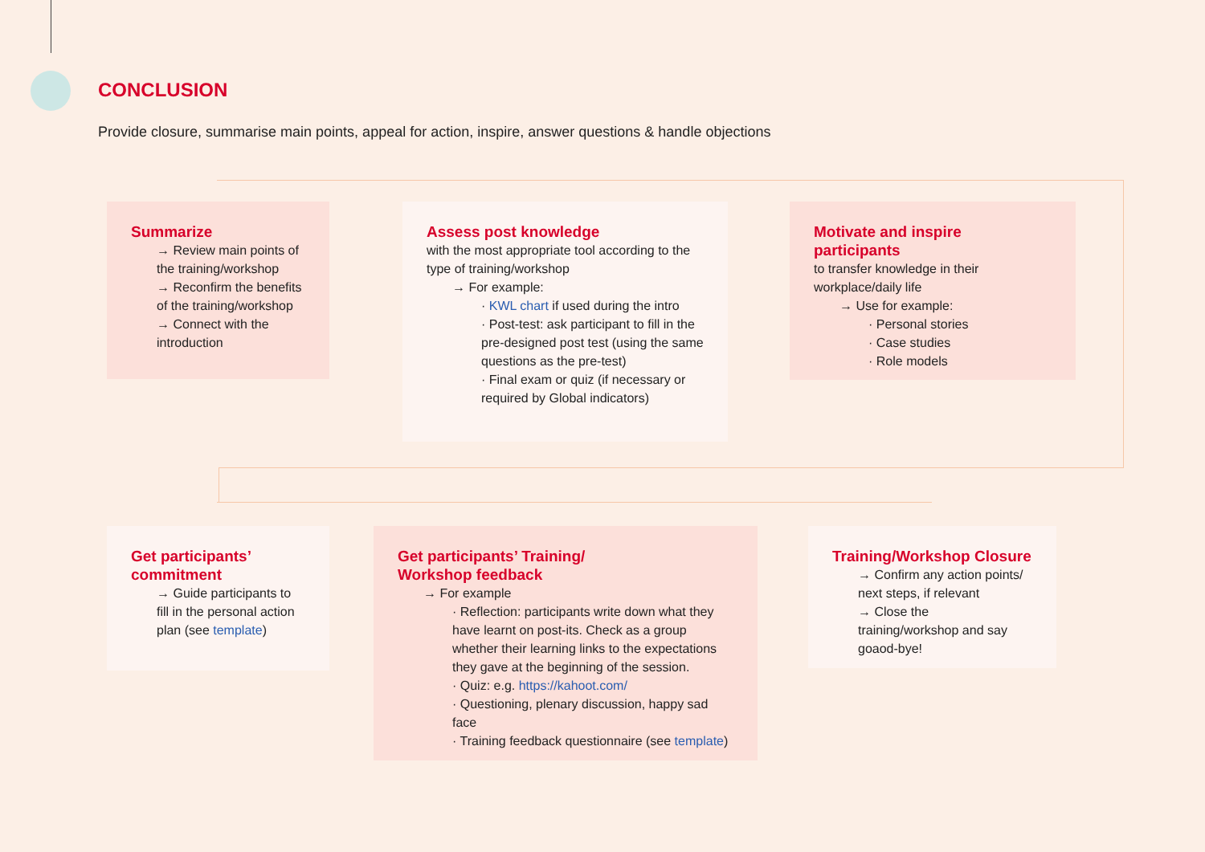CONCLUSION
Provide closure, summarise main points, appeal for action, inspire, answer questions & handle objections
Summarize
→ Review main points of the training/workshop
→ Reconfirm the benefits of the training/workshop
→ Connect with the introduction
Assess post knowledge
with the most appropriate tool according to the type of training/workshop
→ For example:
· KWL chart if used during the intro
· Post-test: ask participant to fill in the pre-designed post test (using the same questions as the pre-test)
· Final exam or quiz (if necessary or required by Global indicators)
Motivate and inspire participants
to transfer knowledge in their workplace/daily life
→ Use for example:
· Personal stories
· Case studies
· Role models
Get participants’ commitment
→ Guide participants to fill in the personal action plan (see template)
Get participants’ Training/
Workshop feedback
→ For example
· Reflection: participants write down what they have learnt on post-its. Check as a group whether their learning links to the expectations they gave at the beginning of the session.
· Quiz: e.g. https://kahoot.com/
· Questioning, plenary discussion, happy sad face
· Training feedback questionnaire (see template)
Training/Workshop Closure
→ Confirm any action points/ next steps, if relevant
→ Close the training/workshop and say goaod-bye!